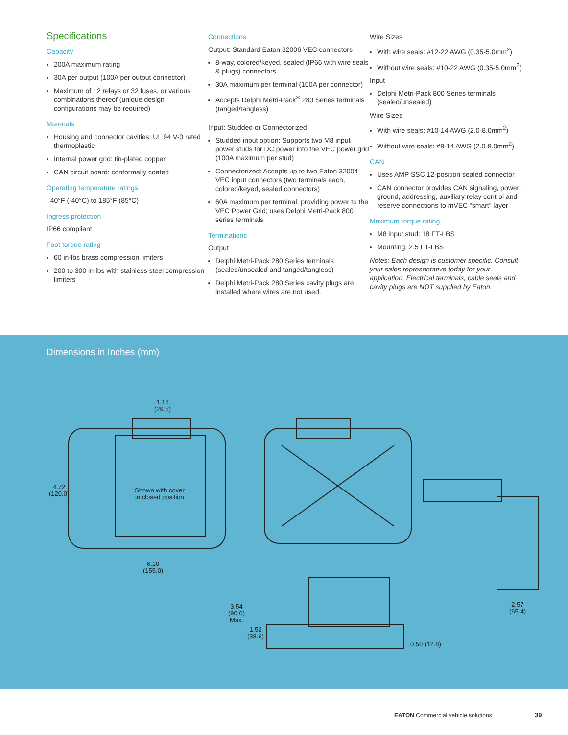Specifications
Capacity
200A maximum rating
30A per output (100A per output connector)
Maximum of 12 relays or 32 fuses, or various combinations thereof (unique design configurations may be required)
Materials
Housing and connector cavities: UL 94 V-0 rated thermoplastic
Internal power grid: tin-plated copper
CAN circuit board: conformally coated
Operating temperature ratings
–40°F (-40°C) to 185°F (85°C)
Ingress protection
IP66 compliant
Foot torque rating
60 in-lbs brass compression limiters
200 to 300 in-lbs with stainless steel compression limiters
Connections
Output: Standard Eaton 32006 VEC connectors
8-way, colored/keyed, sealed (IP66 with wire seals & plugs) connectors
30A maximum per terminal (100A per connector)
Accepts Delphi Metri-Pack<sup>®</sup> 280 Series terminals (tanged/tangless)
Input: Studded or Connectorized
Studded input option: Supports two M8 input power studs for DC power into the VEC power grid (100A maximum per stud)
Connectorized: Accepts up to two Eaton 32004 VEC input connectors (two terminals each, colored/keyed, sealed connectors)
60A maximum per terminal, providing power to the VEC Power Grid; uses Delphi Metri-Pack 800 series terminals
Terminations
Output
Delphi Metri-Pack 280 Series terminals (sealed/unsealed and tanged/tangless)
Delphi Metri-Pack 280 Series cavity plugs are installed where wires are not used.
Wire Sizes
With wire seals: #12-22 AWG (0.35-5.0mm<sup>2</sup>)
Without wire seals: #10-22 AWG (0.35-5.0mm<sup>2</sup>)
Input
Delphi Metri-Pack 800 Series terminals (sealed/unsealed)
Wire Sizes
With wire seals: #10-14 AWG (2.0-8.0mm<sup>2</sup>)
Without wire seals: #8-14 AWG (2.0-8.0mm<sup>2</sup>)
CAN
Uses AMP SSC 12-position sealed connector
CAN connector provides CAN signaling, power, ground, addressing, auxiliary relay control and reserve connections to mVEC “smart” layer
Maximum torque rating
M8 input stud: 18 FT-LBS
Mounting: 2.5 FT-LBS
Notes: Each design is customer specific. Consult your sales representative today for your application. Electrical terminals, cable seals and cavity plugs are NOT supplied by Eaton.
Dimensions in Inches (mm)
1.16
(29.5)
4.72
(120.0)
Shown with cover
in closed position
6.10
(155.0)
3.54
(90.0)
Max.
1.52
(38.6)
0.50 (12.8)
2.57
(65.4)
EATON Commercial vehicle solutions
39